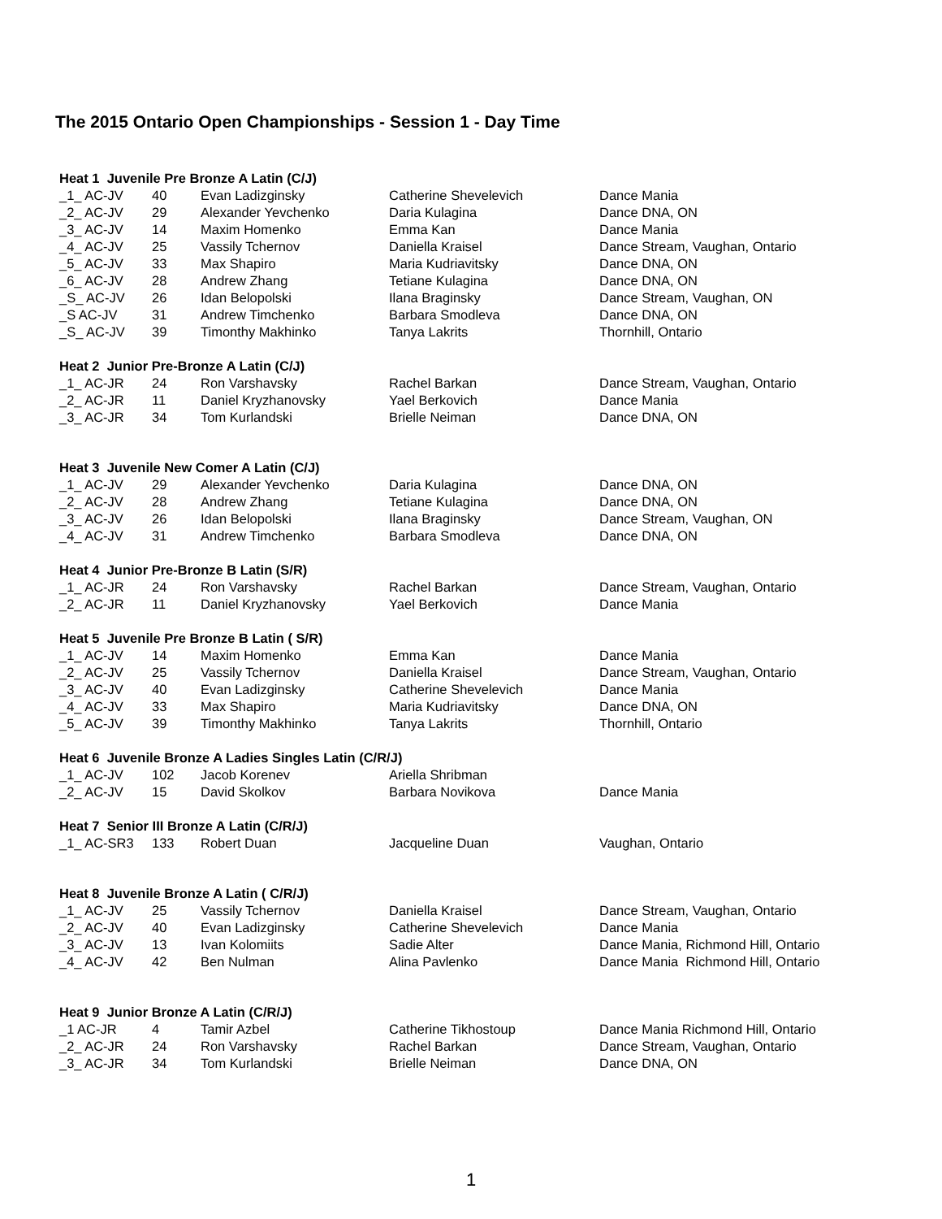The 2015 Ontario Open Championships - Session 1 - Day Time
| Heat 1 Juvenile Pre Bronze A Latin (C/J) | | | | |
| --- | --- | --- | --- | --- |
| _1_ AC-JV | 40 | Evan Ladizginsky | Catherine Shevelevich | Dance Mania |
| _2_ AC-JV | 29 | Alexander Yevchenko | Daria Kulagina | Dance DNA, ON |
| _3_ AC-JV | 14 | Maxim Homenko | Emma Kan | Dance Mania |
| _4_ AC-JV | 25 | Vassily Tchernov | Daniella Kraisel | Dance Stream, Vaughan, Ontario |
| _5_ AC-JV | 33 | Max Shapiro | Maria Kudriavitsky | Dance DNA, ON |
| _6_ AC-JV | 28 | Andrew Zhang | Tetiane Kulagina | Dance DNA, ON |
| _S_ AC-JV | 26 | Idan Belopolski | Ilana Braginsky | Dance Stream, Vaughan, ON |
| _S AC-JV | 31 | Andrew Timchenko | Barbara Smodleva | Dance DNA, ON |
| _S_ AC-JV | 39 | Timonthy Makhinko | Tanya Lakrits | Thornhill, Ontario |
| Heat 2 Junior Pre-Bronze A Latin (C/J) | | | | |
| _1_ AC-JR | 24 | Ron Varshavsky | Rachel Barkan | Dance Stream, Vaughan, Ontario |
| _2_ AC-JR | 11 | Daniel Kryzhanovsky | Yael Berkovich | Dance Mania |
| _3_ AC-JR | 34 | Tom Kurlandski | Brielle Neiman | Dance DNA, ON |
| Heat 3 Juvenile New Comer A Latin (C/J) | | | | |
| _1_ AC-JV | 29 | Alexander Yevchenko | Daria Kulagina | Dance DNA, ON |
| _2_ AC-JV | 28 | Andrew Zhang | Tetiane Kulagina | Dance DNA, ON |
| _3_ AC-JV | 26 | Idan Belopolski | Ilana Braginsky | Dance Stream, Vaughan, ON |
| _4_ AC-JV | 31 | Andrew Timchenko | Barbara Smodleva | Dance DNA, ON |
| Heat 4 Junior Pre-Bronze B Latin (S/R) | | | | |
| _1_ AC-JR | 24 | Ron Varshavsky | Rachel Barkan | Dance Stream, Vaughan, Ontario |
| _2_ AC-JR | 11 | Daniel Kryzhanovsky | Yael Berkovich | Dance Mania |
| Heat 5 Juvenile Pre Bronze B Latin ( S/R) | | | | |
| _1_ AC-JV | 14 | Maxim Homenko | Emma Kan | Dance Mania |
| _2_ AC-JV | 25 | Vassily Tchernov | Daniella Kraisel | Dance Stream, Vaughan, Ontario |
| _3_ AC-JV | 40 | Evan Ladizginsky | Catherine Shevelevich | Dance Mania |
| _4_ AC-JV | 33 | Max Shapiro | Maria Kudriavitsky | Dance DNA, ON |
| _5_ AC-JV | 39 | Timonthy Makhinko | Tanya Lakrits | Thornhill, Ontario |
| Heat 6 Juvenile Bronze A Ladies Singles Latin (C/R/J) | | | | |
| _1_ AC-JV | 102 | Jacob Korenev | Ariella Shribman | |
| _2_ AC-JV | 15 | David Skolkov | Barbara Novikova | Dance Mania |
| Heat 7 Senior III Bronze A Latin (C/R/J) | | | | |
| _1_ AC-SR3 | 133 | Robert Duan | Jacqueline Duan | Vaughan, Ontario |
| Heat 8 Juvenile Bronze A Latin ( C/R/J) | | | | |
| _1_ AC-JV | 25 | Vassily Tchernov | Daniella Kraisel | Dance Stream, Vaughan, Ontario |
| _2_ AC-JV | 40 | Evan Ladizginsky | Catherine Shevelevich | Dance Mania |
| _3_ AC-JV | 13 | Ivan Kolomiits | Sadie Alter | Dance Mania, Richmond Hill, Ontario |
| _4_ AC-JV | 42 | Ben Nulman | Alina Pavlenko | Dance Mania Richmond Hill, Ontario |
| Heat 9 Junior Bronze A Latin (C/R/J) | | | | |
| _1 AC-JR | 4 | Tamir Azbel | Catherine Tikhostoup | Dance Mania Richmond Hill, Ontario |
| _2_ AC-JR | 24 | Ron Varshavsky | Rachel Barkan | Dance Stream, Vaughan, Ontario |
| _3_ AC-JR | 34 | Tom Kurlandski | Brielle Neiman | Dance DNA, ON |
1